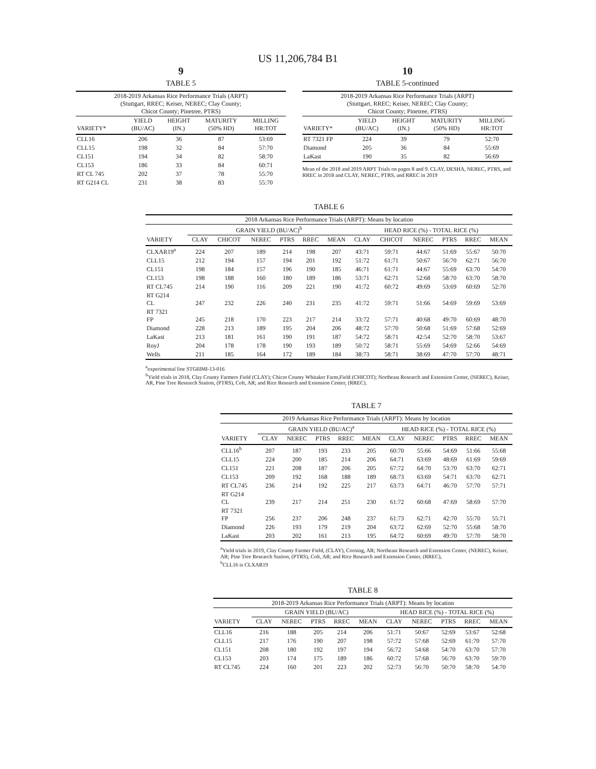US 11,206,784 B1
9
TABLE 5
| 2018-2019 Arkansas Rice Performance Trials (ARPT) (Stuttgart, RREC; Keiser, NEREC; Clay County; Chicot County; Pinetree, PTRS) | | | | |
| VARIETY* | YIELD (BU/AC) | HEIGHT (IN.) | MATURITY (50% HD) | MILLING HR:TOT |
| CLL16 | 206 | 36 | 87 | 53:69 |
| CLL15 | 198 | 32 | 84 | 57:70 |
| CL151 | 194 | 34 | 82 | 58:70 |
| CL153 | 186 | 33 | 84 | 60:71 |
| RT CL 745 | 202 | 37 | 78 | 55:70 |
| RT G214 CL | 231 | 38 | 83 | 55:70 |
10
TABLE 5-continued
| 2018-2019 Arkansas Rice Performance Trials (ARPT) (Stuttgart, RREC; Keiser, NEREC; Clay County; Chicot County; Pinetree, PTRS) | | | | |
| VARIETY* | YIELD (BU/AC) | HEIGHT (IN.) | MATURITY (50% HD) | MILLING HR:TOT |
| RT 7321 FP | 224 | 39 | 79 | 52:70 |
| Diamond | 205 | 36 | 84 | 55:69 |
| LaKast | 190 | 35 | 82 | 56:69 |
Mean of the 2018 and 2019 ARPT Trials on pages 8 and 9. CLAY, DESHA, NEREC, PTRS, and RREC in 2018 and CLAY, NEREC, PTRS, and RREC in 2019
TABLE 6
| 2018 Arkansas Rice Performance Trials (ARPT): Means by location | | | | | | | | | | | | |
| | GRAIN YIELD (BU/AC)<sup>b</sup> | | | | | | HEAD RICE (%) - TOTAL RICE (%) | | | | | |
| VARIETY | CLAY | CHICOT | NEREC | PTRS | RREC | MEAN | CLAY | CHICOT | NEREC | PTRS | RREC | MEAN |
| CLXAR19<sup>a</sup> | 224 | 207 | 189 | 214 | 198 | 207 | 43:71 | 59:71 | 44:67 | 51:69 | 55:67 | 50:70 |
| CLL15 | 212 | 194 | 157 | 194 | 201 | 192 | 51:72 | 61:71 | 50:67 | 56:70 | 62:71 | 56:70 |
| CL151 | 198 | 184 | 157 | 196 | 190 | 185 | 46:71 | 61:71 | 44:67 | 55:69 | 63:70 | 54:70 |
| CL153 | 198 | 188 | 160 | 180 | 189 | 186 | 53:71 | 62:71 | 52:68 | 58:70 | 63:70 | 58:70 |
| RT CL745 | 214 | 190 | 116 | 209 | 221 | 190 | 41:72 | 60:72 | 49:69 | 53:69 | 60:69 | 52:70 |
| RT G214 CL | 247 | 232 | 226 | 240 | 231 | 235 | 41:72 | 59:71 | 51:66 | 54:69 | 59:69 | 53:69 |
| RT 7321 FP | 245 | 218 | 170 | 223 | 217 | 214 | 33:72 | 57:71 | 40:68 | 49:70 | 60:69 | 48:70 |
| Diamond | 228 | 213 | 189 | 195 | 204 | 206 | 48:72 | 57:70 | 50:68 | 51:69 | 57:68 | 52:69 |
| LaKast | 213 | 181 | 161 | 190 | 191 | 187 | 54:72 | 58:71 | 42:54 | 52:70 | 58:70 | 53:67 |
| RoyJ | 204 | 178 | 178 | 190 | 193 | 189 | 50:72 | 58:71 | 55:69 | 54:69 | 52:66 | 54:69 |
| Wells | 211 | 185 | 164 | 172 | 189 | 184 | 38:73 | 58:71 | 38:69 | 47:70 | 57:70 | 48:71 |
<sup>a</sup> experimental line STG6IMI-13-016
<sup>b</sup> Yield trials in 2018, Clay County Farmers Field (CLAY); Chicot County Whitaker Farm,Field (CHICOT); Northeast Research and Extension Center, (NEREC), Keiser, AR, Pine Tree Research Station, (PTRS), Colt, AR; and Rice Research and Extension Center, (RREC).
TABLE 7
| 2019 Arkansas Rice Performance Trials (ARPT): Means by location | | | | | | | | | | |
| | GRAIN YIELD (BU/AC)<sup>a</sup> | | | | | HEAD RICE (%) - TOTAL RICE (%) | | | | |
| VARIETY | CLAY | NEREC | PTRS | RREC | MEAN | CLAY | NEREC | PTRS | RREC | MEAN |
| CLL16<sup>b</sup> | 207 | 187 | 193 | 233 | 205 | 60:70 | 55:66 | 54:69 | 51:66 | 55:68 |
| CLL15 | 224 | 200 | 185 | 214 | 206 | 64:71 | 63:69 | 48:69 | 61:69 | 59:69 |
| CL151 | 221 | 208 | 187 | 206 | 205 | 67:72 | 64:70 | 53:70 | 63:70 | 62:71 |
| CL153 | 209 | 192 | 168 | 188 | 189 | 68:73 | 63:69 | 54:71 | 63:70 | 62:71 |
| RT CL745 | 236 | 214 | 192 | 225 | 217 | 63:73 | 64:71 | 46:70 | 57:70 | 57:71 |
| RT G214 CL | 239 | 217 | 214 | 251 | 230 | 61:72 | 60:68 | 47:69 | 58:69 | 57:70 |
| RT 7321 FP | 256 | 237 | 206 | 248 | 237 | 61:73 | 62:71 | 42:70 | 55:70 | 55:71 |
| Diamond | 226 | 193 | 179 | 219 | 204 | 63:72 | 62:69 | 52:70 | 55:68 | 58:70 |
| LaKast | 203 | 202 | 161 | 213 | 195 | 64:72 | 60:69 | 49:70 | 57:70 | 58:70 |
<sup>a</sup> Yield trials in 2019, Clay County Farmer Field, (CLAY), Corning, AR; Northeast Research and Extension Center, (NEREC), Keiser, AR; Pine Tree Research Station, (PTRS), Colt, AR; and Rice Research and Extension Center, (RREC),
<sup>b</sup> CLL16 is CLXAR19
TABLE 8
| 2018-2019 Arkansas Rice Performance Trials (ARPT): Means by location | | | | | | | | | | |
| | GRAIN YIELD (BU/AC) | | | | | HEAD RICE (%) - TOTAL RICE (%) | | | | |
| VARIETY | CLAY | NEREC | PTRS | RREC | MEAN | CLAY | NEREC | PTRS | RREC | MEAN |
| CLL16 | 216 | 188 | 205 | 214 | 206 | 51:71 | 50:67 | 52:69 | 53:67 | 52:68 |
| CLL15 | 217 | 176 | 190 | 207 | 198 | 57:72 | 57:68 | 52:69 | 61:70 | 57:70 |
| CL151 | 208 | 180 | 192 | 197 | 194 | 56:72 | 54:68 | 54:70 | 63:70 | 57:70 |
| CL153 | 203 | 174 | 175 | 189 | 186 | 60:72 | 57:68 | 56:70 | 63:70 | 59:70 |
| RT CL745 | 224 | 160 | 201 | 223 | 202 | 52:73 | 56:70 | 50:70 | 58:70 | 54:70 |